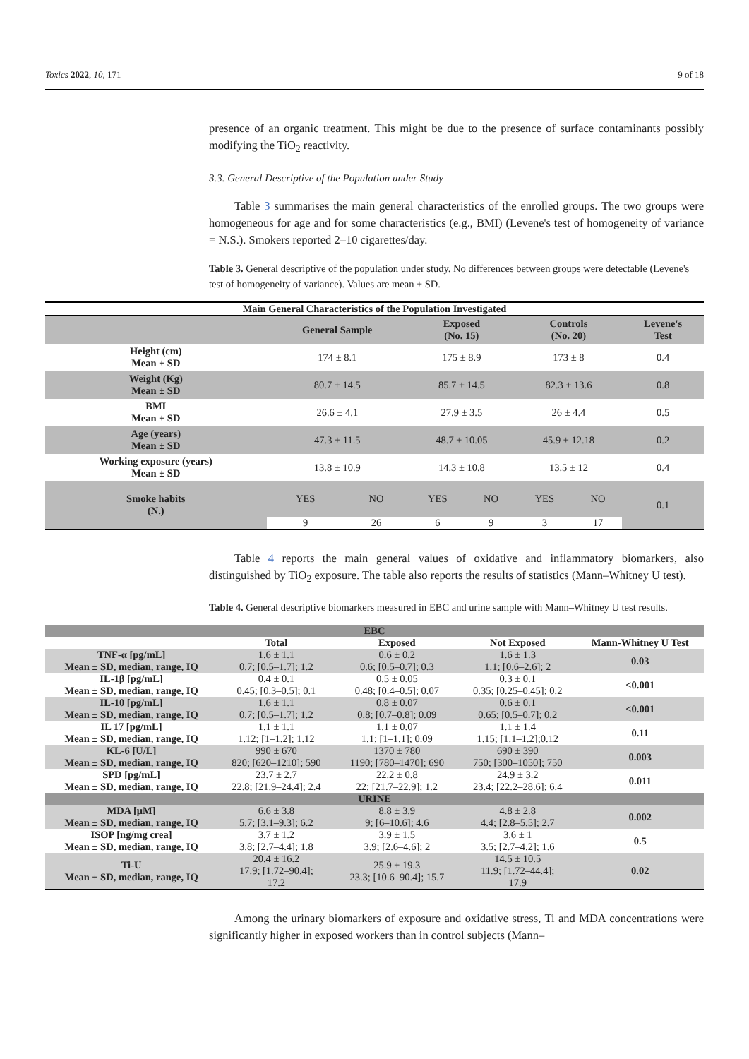Toxics 2022, 10, 171 9 of 18
presence of an organic treatment. This might be due to the presence of surface contaminants possibly modifying the TiO<sub>2</sub> reactivity.
3.3. General Descriptive of the Population under Study
Table 3 summarises the main general characteristics of the enrolled groups. The two groups were homogeneous for age and for some characteristics (e.g., BMI) (Levene's test of homogeneity of variance = N.S.). Smokers reported 2–10 cigarettes/day.
Table 3. General descriptive of the population under study. No differences between groups were detectable (Levene's test of homogeneity of variance). Values are mean ± SD.
| Main General Characteristics of the Population Investigated | | | | | | | |
| --- | --- | --- | --- | --- | --- | --- | --- |
| | General Sample | | Exposed (No. 15) | | Controls (No. 20) | | Levene's Test |
| Height (cm) Mean ± SD | 174 ± 8.1 | | 175 ± 8.9 | | 173 ± 8 | | 0.4 |
| Weight (Kg) Mean ± SD | 80.7 ± 14.5 | | 85.7 ± 14.5 | | 82.3 ± 13.6 | | 0.8 |
| BMI Mean ± SD | 26.6 ± 4.1 | | 27.9 ± 3.5 | | 26 ± 4.4 | | 0.5 |
| Age (years) Mean ± SD | 47.3 ± 11.5 | | 48.7 ± 10.05 | | 45.9 ± 12.18 | | 0.2 |
| Working exposure (years) Mean ± SD | 13.8 ± 10.9 | | 14.3 ± 10.8 | | 13.5 ± 12 | | 0.4 |
| Smoke habits (N.) | YES | NO | YES | NO | YES | NO | 0.1 |
| | 9 | 26 | 6 | 9 | 3 | 17 | |
Table 4 reports the main general values of oxidative and inflammatory biomarkers, also distinguished by TiO<sub>2</sub> exposure. The table also reports the results of statistics (Mann–Whitney U test).
Table 4. General descriptive biomarkers measured in EBC and urine sample with Mann–Whitney U test results.
| EBC | | | | |
| --- | --- | --- | --- | --- |
| | Total | Exposed | Not Exposed | Mann-Whitney U Test |
| TNF-α [pg/mL] Mean ± SD, median, range, IQ | 1.6 ± 1.1 0.7; [0.5–1.7]; 1.2 | 0.6 ± 0.2 0.6; [0.5–0.7]; 0.3 | 1.6 ± 1.3 1.1; [0.6–2.6]; 2 | 0.03 |
| IL-1β [pg/mL] Mean ± SD, median, range, IQ | 0.4 ± 0.1 0.45; [0.3–0.5]; 0.1 | 0.5 ± 0.05 0.48; [0.4–0.5]; 0.07 | 0.3 ± 0.1 0.35; [0.25–0.45]; 0.2 | <0.001 |
| IL-10 [pg/mL] Mean ± SD, median, range, IQ | 1.6 ± 1.1 0.7; [0.5–1.7]; 1.2 | 0.8 ± 0.07 0.8; [0.7–0.8]; 0.09 | 0.6 ± 0.1 0.65; [0.5–0.7]; 0.2 | <0.001 |
| IL 17 [pg/mL] Mean ± SD, median, range, IQ | 1.1 ± 1.1 1.12; [1–1.2]; 1.12 | 1.1 ± 0.07 1.1; [1–1.1]; 0.09 | 1.1 ± 1.4 1.15; [1.1–1.2];0.12 | 0.11 |
| KL-6 [U/L] Mean ± SD, median, range, IQ | 990 ± 670 820; [620–1210]; 590 | 1370 ± 780 1190; [780–1470]; 690 | 690 ± 390 750; [300–1050]; 750 | 0.003 |
| SPD [pg/mL] Mean ± SD, median, range, IQ | 23.7 ± 2.7 22.8; [21.9–24.4]; 2.4 | 22.2 ± 0.8 22; [21.7–22.9]; 1.2 | 24.9 ± 3.2 23.4; [22.2–28.6]; 6.4 | 0.011 |
| URINE | | | | |
| MDA [μM] Mean ± SD, median, range, IQ | 6.6 ± 3.8 5.7; [3.1–9.3]; 6.2 | 8.8 ± 3.9 9; [6–10.6]; 4.6 | 4.8 ± 2.8 4.4; [2.8–5.5]; 2.7 | 0.002 |
| ISOP [ng/mg crea] Mean ± SD, median, range, IQ | 3.7 ± 1.2 3.8; [2.7–4.4]; 1.8 | 3.9 ± 1.5 3.9; [2.6–4.6]; 2 | 3.6 ± 1 3.5; [2.7–4.2]; 1.6 | 0.5 |
| Ti-U Mean ± SD, median, range, IQ | 20.4 ± 16.2 17.9; [1.72–90.4]; 17.2 | 25.9 ± 19.3 23.3; [10.6–90.4]; 15.7 | 14.5 ± 10.5 11.9; [1.72–44.4]; 17.9 | 0.02 |
Among the urinary biomarkers of exposure and oxidative stress, Ti and MDA concentrations were significantly higher in exposed workers than in control subjects (Mann–